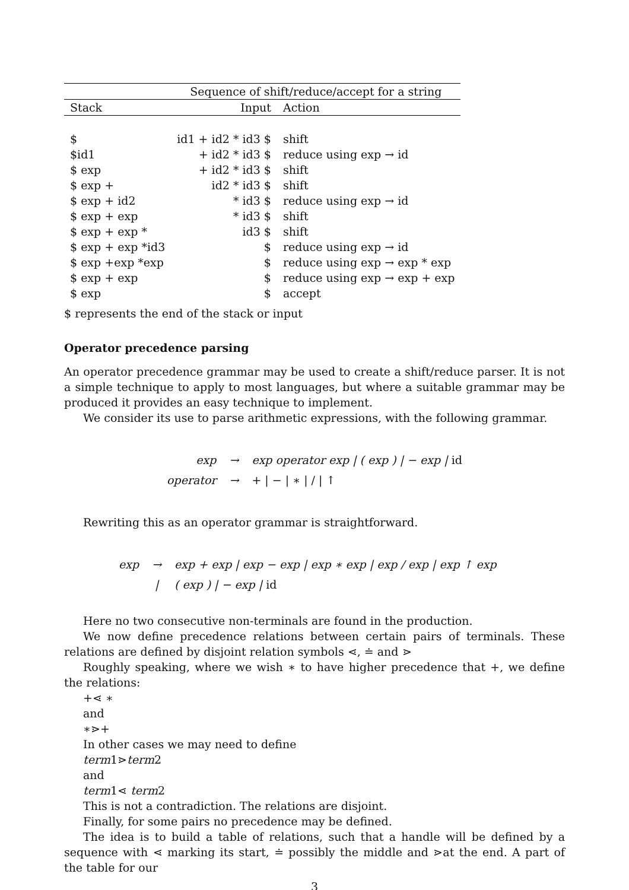| | Sequence of shift/reduce/accept for a string | |
| Stack | Input | Action |
| $ | id1 + id2 * id3 $ | shift |
| $id1 | + id2 * id3 $ | reduce using exp → id |
| $ exp | + id2 * id3 $ | shift |
| $ exp + | id2 * id3 $ | shift |
| $ exp + id2 | * id3 $ | reduce using exp → id |
| $ exp + exp | * id3 $ | shift |
| $ exp + exp * | id3 $ | shift |
| $ exp + exp *id3 | $ | reduce using exp → id |
| $ exp +exp *exp | $ | reduce using exp → exp * exp |
| $ exp + exp | $ | reduce using exp → exp + exp |
| $ exp | $ | accept |
$ represents the end of the stack or input
Operator precedence parsing
An operator precedence grammar may be used to create a shift/reduce parser. It is not a simple technique to apply to most languages, but where a suitable grammar may be produced it provides an easy technique to implement.
We consider its use to parse arithmetic expressions, with the following grammar.
| exp | → | exp operator exp / ( exp ) / − exp / id |
| operator | → | + / − / ∗ / / / ↑ |
Rewriting this as an operator grammar is straightforward.
| exp | → | exp + exp / exp − exp / exp ∗ exp / exp / exp / exp ↑ exp |
| | / | ( exp ) / − exp / id |
Here no two consecutive non-terminals are found in the production.
We now define precedence relations between certain pairs of terminals. These relations are defined by disjoint relation symbols ⋖, ≐ and ⋗
Roughly speaking, where we wish ∗ to have higher precedence that +, we define the relations:
+⋖ ∗
and
∗⋗+
In other cases we may need to define
term1⋗term2
and
term1⋖ term2
This is not a contradiction. The relations are disjoint.
Finally, for some pairs no precedence may be defined.
The idea is to build a table of relations, such that a handle will be defined by a sequence with ⋖ marking its start, ≐ possibly the middle and ⋗at the end. A part of the table for our
3